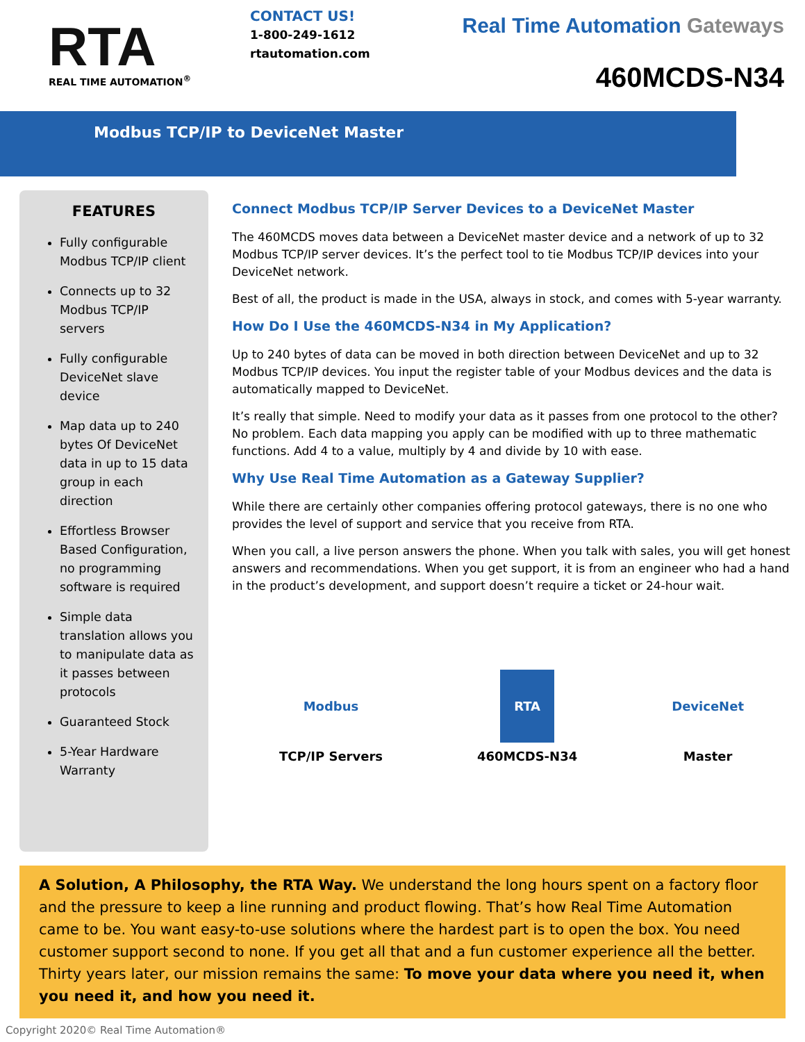RTA
REAL TIME AUTOMATION<sup>®</sup>
CONTACT US!
1-800-249-1612
rtautomation.com
Real Time Automation Gateways
460MCDS-N34
Modbus TCP/IP to DeviceNet Master
FEATURES
Fully configurable Modbus TCP/IP client
Connects up to 32 Modbus TCP/IP servers
Fully configurable DeviceNet slave device
Map data up to 240 bytes Of DeviceNet data in up to 15 data group in each direction
Effortless Browser Based Configuration, no programming software is required
Simple data translation allows you to manipulate data as it passes between protocols
Guaranteed Stock
5-Year Hardware Warranty
Connect Modbus TCP/IP Server Devices to a DeviceNet Master
The 460MCDS moves data between a DeviceNet master device and a network of up to 32 Modbus TCP/IP server devices. It’s the perfect tool to tie Modbus TCP/IP devices into your DeviceNet network.
Best of all, the product is made in the USA, always in stock, and comes with 5-year warranty.
How Do I Use the 460MCDS-N34 in My Application?
Up to 240 bytes of data can be moved in both direction between DeviceNet and up to 32 Modbus TCP/IP devices. You input the register table of your Modbus devices and the data is automatically mapped to DeviceNet.
It’s really that simple. Need to modify your data as it passes from one protocol to the other? No problem. Each data mapping you apply can be modified with up to three mathematic functions. Add 4 to a value, multiply by 4 and divide by 10 with ease.
Why Use Real Time Automation as a Gateway Supplier?
While there are certainly other companies offering protocol gateways, there is no one who provides the level of support and service that you receive from RTA.
When you call, a live person answers the phone. When you talk with sales, you will get honest answers and recommendations. When you get support, it is from an engineer who had a hand in the product’s development, and support doesn’t require a ticket or 24-hour wait.
Modbus
TCP/IP Servers
RTA
460MCDS-N34
DeviceNet
Master
A Solution, A Philosophy, the RTA Way. We understand the long hours spent on a factory floor and the pressure to keep a line running and product flowing. That’s how Real Time Automation came to be. You want easy-to-use solutions where the hardest part is to open the box. You need customer support second to none. If you get all that and a fun customer experience all the better. Thirty years later, our mission remains the same: To move your data where you need it, when you need it, and how you need it.
Copyright 2020© Real Time Automation®